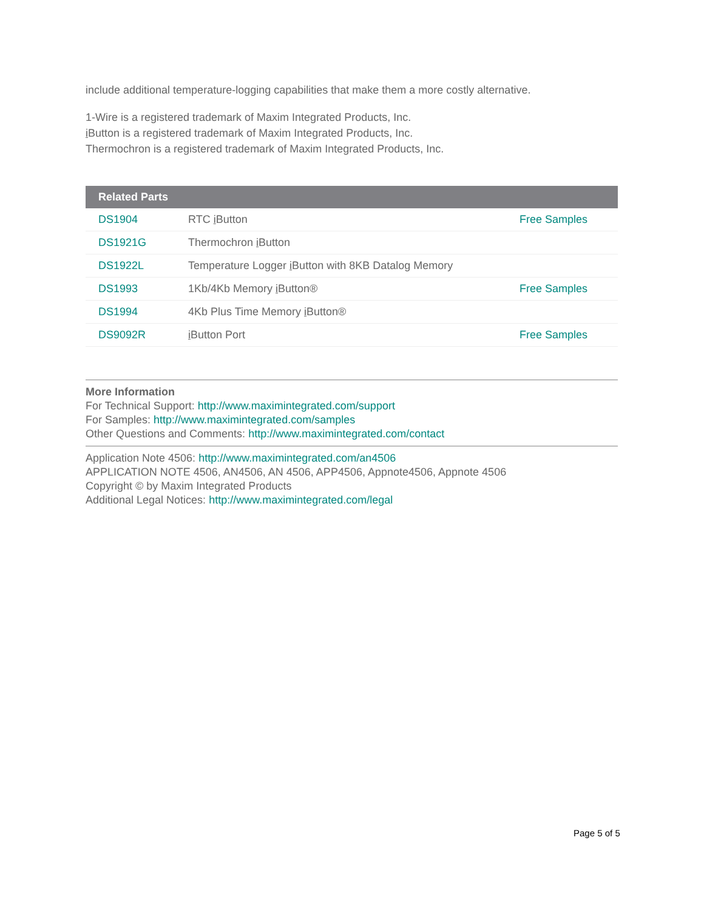include additional temperature-logging capabilities that make them a more costly alternative.
1-Wire is a registered trademark of Maxim Integrated Products, Inc.
i Button is a registered trademark of Maxim Integrated Products, Inc.
Thermochron is a registered trademark of Maxim Integrated Products, Inc.
| Related Parts | | |
| --- | --- | --- |
| DS1904 | RTC i Button | Free Samples |
| DS1921G | Thermochron i Button | |
| DS1922L | Temperature Logger i Button with 8KB Datalog Memory | |
| DS1993 | 1Kb/4Kb Memory i Button® | Free Samples |
| DS1994 | 4Kb Plus Time Memory i Button® | |
| DS9092R | i Button Port | Free Samples |
More Information
For Technical Support: http://www.maximintegrated.com/support
For Samples: http://www.maximintegrated.com/samples
Other Questions and Comments: http://www.maximintegrated.com/contact
Application Note 4506: http://www.maximintegrated.com/an4506
APPLICATION NOTE 4506, AN4506, AN 4506, APP4506, Appnote4506, Appnote 4506
Copyright © by Maxim Integrated Products
Additional Legal Notices: http://www.maximintegrated.com/legal
Page 5 of 5